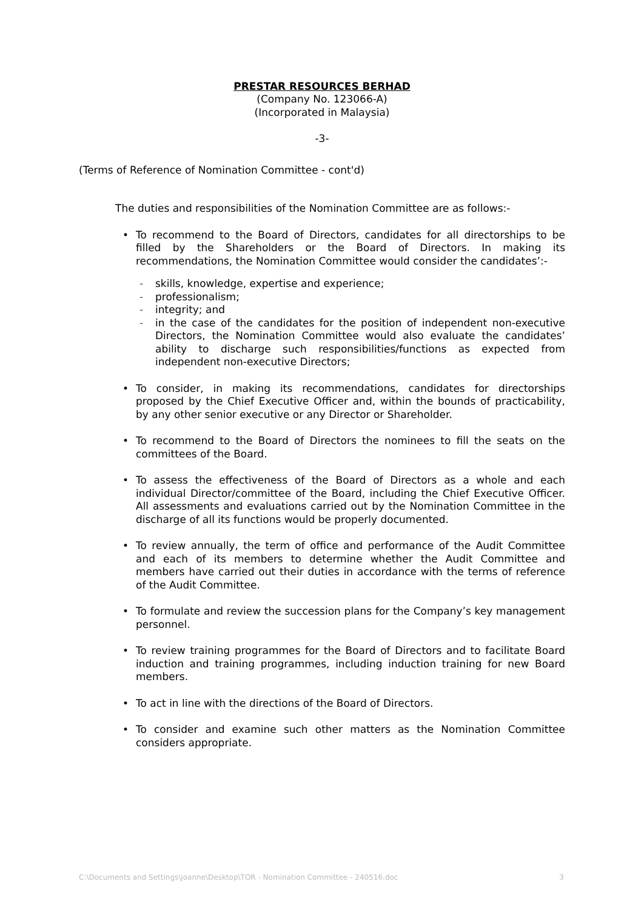PRESTAR RESOURCES BERHAD
(Company No. 123066-A)
(Incorporated in Malaysia)
-3-
(Terms of Reference of Nomination Committee - cont'd)
The duties and responsibilities of the Nomination Committee are as follows:-
• To recommend to the Board of Directors, candidates for all directorships to be filled by the Shareholders or the Board of Directors. In making its recommendations, the Nomination Committee would consider the candidates’:-
- skills, knowledge, expertise and experience;
- professionalism;
- integrity; and
- in the case of the candidates for the position of independent non-executive Directors, the Nomination Committee would also evaluate the candidates’ ability to discharge such responsibilities/functions as expected from independent non-executive Directors;
• To consider, in making its recommendations, candidates for directorships proposed by the Chief Executive Officer and, within the bounds of practicability, by any other senior executive or any Director or Shareholder.
• To recommend to the Board of Directors the nominees to fill the seats on the committees of the Board.
• To assess the effectiveness of the Board of Directors as a whole and each individual Director/committee of the Board, including the Chief Executive Officer. All assessments and evaluations carried out by the Nomination Committee in the discharge of all its functions would be properly documented.
• To review annually, the term of office and performance of the Audit Committee and each of its members to determine whether the Audit Committee and members have carried out their duties in accordance with the terms of reference of the Audit Committee.
• To formulate and review the succession plans for the Company’s key management personnel.
• To review training programmes for the Board of Directors and to facilitate Board induction and training programmes, including induction training for new Board members.
• To act in line with the directions of the Board of Directors.
• To consider and examine such other matters as the Nomination Committee considers appropriate.
C:\Documents and Settings\joanne\Desktop\TOR - Nomination Committee - 240516.doc 3